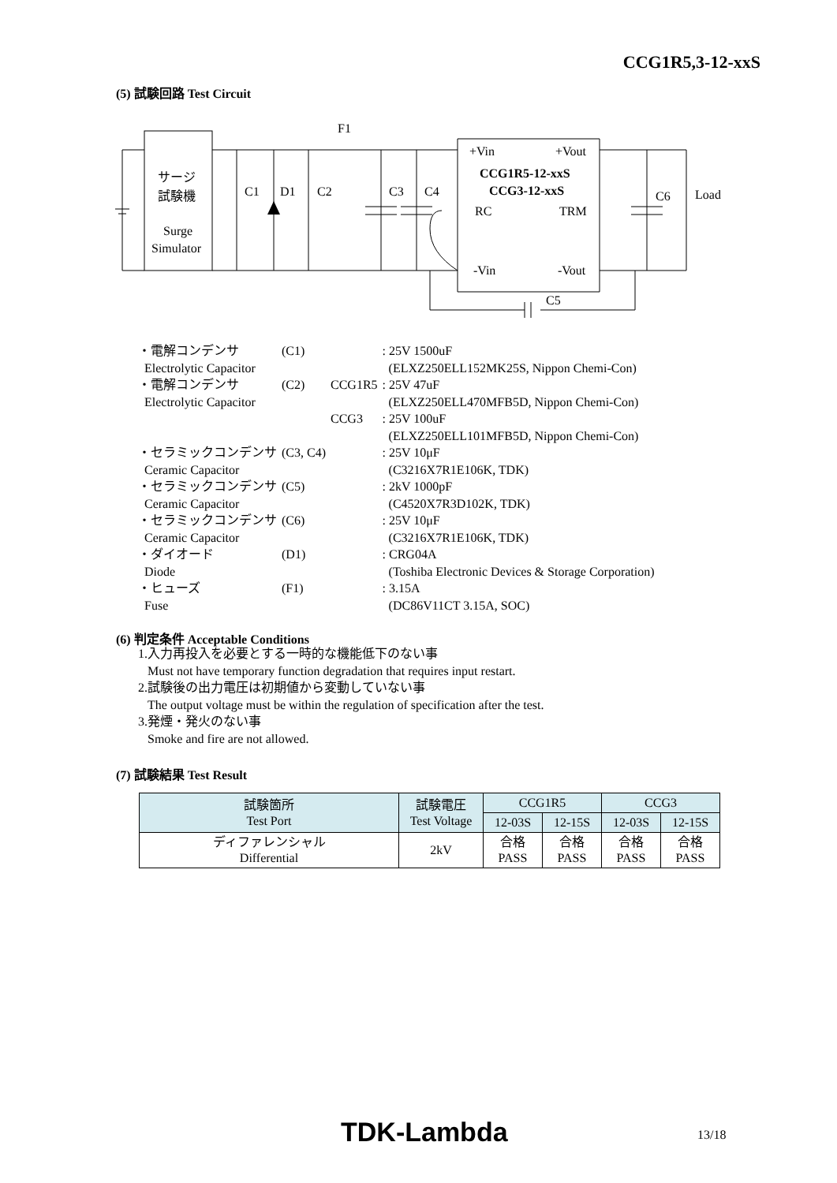CCG1R5,3-12-xxS
(5) 試験回路 Test Circuit
F1
サージ
試験機
Surge
Simulator
C1
D1
C2
C3
C4
+Vin
+Vout
CCG1R5-12-xxS
CCG3-12-xxS
RC
TRM
-Vin
-Vout
C5
C6
Load
| ・電解コンデンサ | (C1) | | : 25V 1500uF |
| Electrolytic Capacitor | | | (ELXZ250ELL152MK25S, Nippon Chemi-Con) |
| ・電解コンデンサ | (C2) | CCG1R5 | : 25V 47uF |
| Electrolytic Capacitor | | | (ELXZ250ELL470MFB5D, Nippon Chemi-Con) |
| | | CCG3 | : 25V 100uF |
| | | | (ELXZ250ELL101MFB5D, Nippon Chemi-Con) |
| ・セラミックコンデンサ | (C3, C4) | | : 25V 10μF |
| Ceramic Capacitor | | | (C3216X7R1E106K, TDK) |
| ・セラミックコンデンサ | (C5) | | : 2kV 1000pF |
| Ceramic Capacitor | | | (C4520X7R3D102K, TDK) |
| ・セラミックコンデンサ | (C6) | | : 25V 10μF |
| Ceramic Capacitor | | | (C3216X7R1E106K, TDK) |
| ・ダイオード | (D1) | | : CRG04A |
| Diode | | | (Toshiba Electronic Devices & Storage Corporation) |
| ・ヒューズ | (F1) | | : 3.15A |
| Fuse | | | (DC86V11CT 3.15A, SOC) |
(6) 判定条件 Acceptable Conditions
1.入力再投入を必要とする一時的な機能低下のない事
Must not have temporary function degradation that requires input restart.
2.試験後の出力電圧は初期値から変動していない事
The output voltage must be within the regulation of specification after the test.
3.発煙・発火のない事
Smoke and fire are not allowed.
(7) 試験結果 Test Result
| 試験箇所 Test Port | 試験電圧 Test Voltage | CCG1R5 | | CCG3 | |
| --- | --- | --- | --- | --- | --- |
| | | 12-03S | 12-15S | 12-03S | 12-15S |
| ディファレンシャル Differential | 2kV | 合格 PASS | 合格 PASS | 合格 PASS | 合格 PASS |
TDK-Lambda 13/18